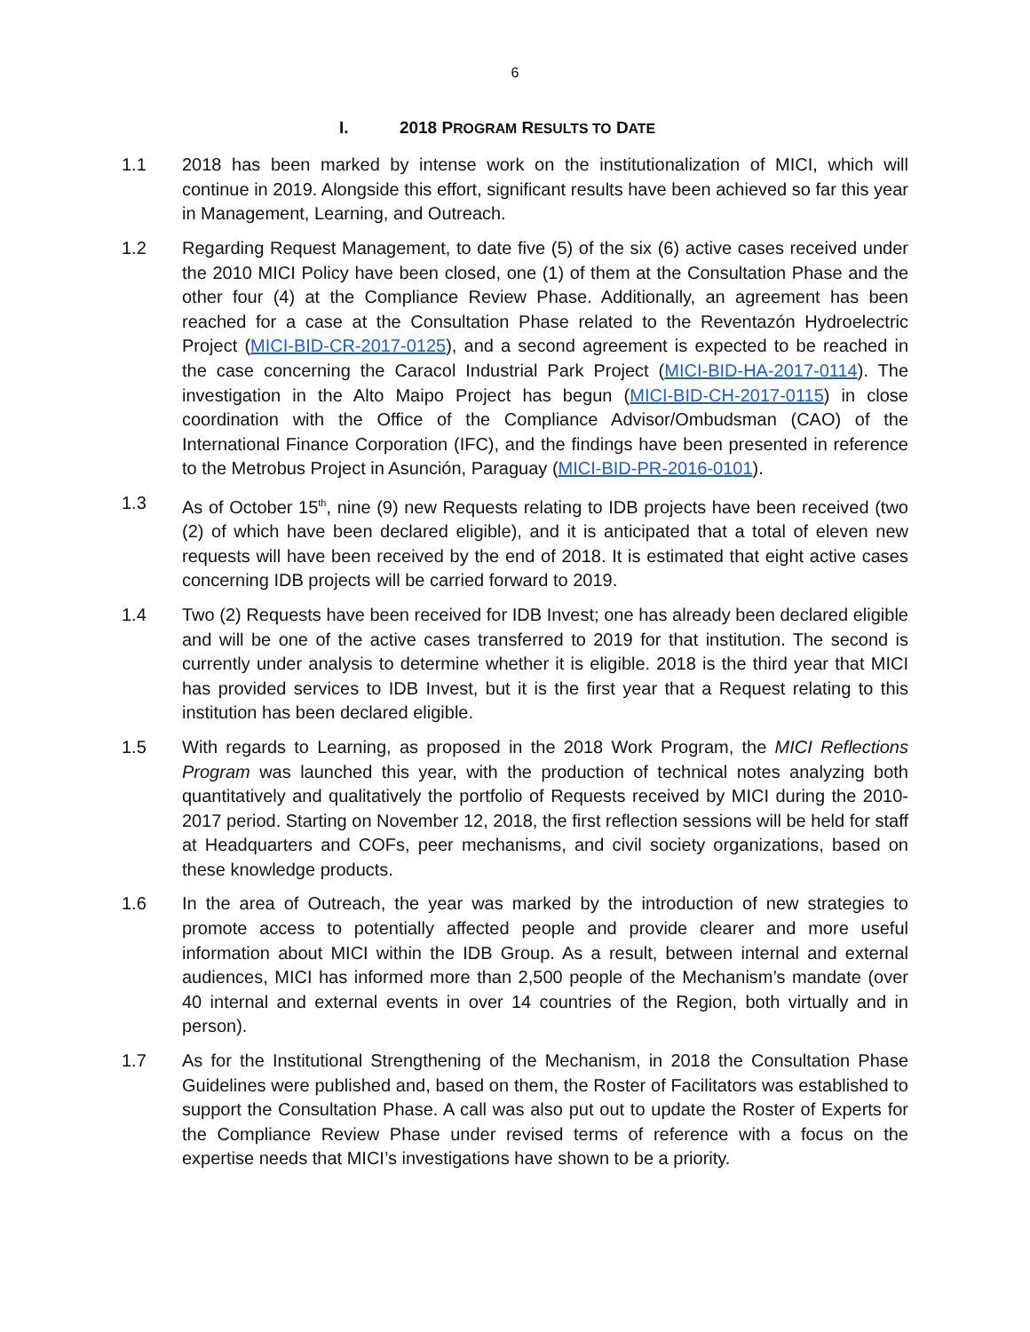6
I. 2018 PROGRAM RESULTS TO DATE
1.1 2018 has been marked by intense work on the institutionalization of MICI, which will continue in 2019. Alongside this effort, significant results have been achieved so far this year in Management, Learning, and Outreach.
1.2 Regarding Request Management, to date five (5) of the six (6) active cases received under the 2010 MICI Policy have been closed, one (1) of them at the Consultation Phase and the other four (4) at the Compliance Review Phase. Additionally, an agreement has been reached for a case at the Consultation Phase related to the Reventazón Hydroelectric Project (MICI-BID-CR-2017-0125), and a second agreement is expected to be reached in the case concerning the Caracol Industrial Park Project (MICI-BID-HA-2017-0114). The investigation in the Alto Maipo Project has begun (MICI-BID-CH-2017-0115) in close coordination with the Office of the Compliance Advisor/Ombudsman (CAO) of the International Finance Corporation (IFC), and the findings have been presented in reference to the Metrobus Project in Asunción, Paraguay (MICI-BID-PR-2016-0101).
1.3 As of October 15<sup>th</sup>, nine (9) new Requests relating to IDB projects have been received (two (2) of which have been declared eligible), and it is anticipated that a total of eleven new requests will have been received by the end of 2018. It is estimated that eight active cases concerning IDB projects will be carried forward to 2019.
1.4 Two (2) Requests have been received for IDB Invest; one has already been declared eligible and will be one of the active cases transferred to 2019 for that institution. The second is currently under analysis to determine whether it is eligible. 2018 is the third year that MICI has provided services to IDB Invest, but it is the first year that a Request relating to this institution has been declared eligible.
1.5 With regards to Learning, as proposed in the 2018 Work Program, the MICI Reflections Program was launched this year, with the production of technical notes analyzing both quantitatively and qualitatively the portfolio of Requests received by MICI during the 2010-2017 period. Starting on November 12, 2018, the first reflection sessions will be held for staff at Headquarters and COFs, peer mechanisms, and civil society organizations, based on these knowledge products.
1.6 In the area of Outreach, the year was marked by the introduction of new strategies to promote access to potentially affected people and provide clearer and more useful information about MICI within the IDB Group. As a result, between internal and external audiences, MICI has informed more than 2,500 people of the Mechanism’s mandate (over 40 internal and external events in over 14 countries of the Region, both virtually and in person).
1.7 As for the Institutional Strengthening of the Mechanism, in 2018 the Consultation Phase Guidelines were published and, based on them, the Roster of Facilitators was established to support the Consultation Phase. A call was also put out to update the Roster of Experts for the Compliance Review Phase under revised terms of reference with a focus on the expertise needs that MICI’s investigations have shown to be a priority.